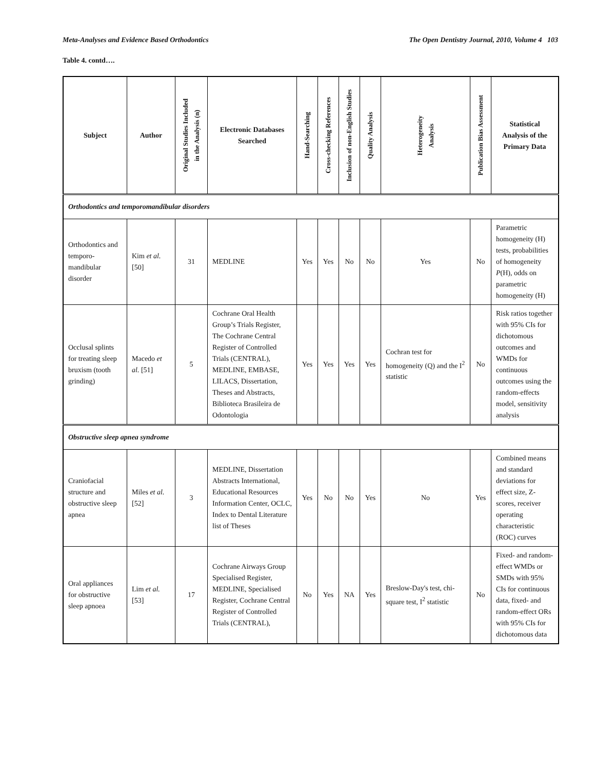Meta-Analyses and Evidence Based Orthodontics The Open Dentistry Journal, 2010, Volume 4 103
Table 4. contd….
| Subject | Author | Original Studies Included in the Analysis (n) | Electronic Databases Searched | Hand-Searching | Cross-checking References | Inclusion of non-English Studies | Quality Analysis | Heterogeneity Analysis | Publication Bias Assessment | Statistical Analysis of the Primary Data |
| --- | --- | --- | --- | --- | --- | --- | --- | --- | --- | --- |
| Orthodontics and temporomandibular disorders | | | | | | | | | | |
| Orthodontics and temporo-mandibular disorder | Kim et al. [50] | 31 | MEDLINE | Yes | Yes | No | No | Yes | No | Parametric homogeneity (H) tests, probabilities of homogeneity P (H), odds on parametric homogeneity (H) |
| Occlusal splints for treating sleep bruxism (tooth grinding) | Macedo et al. [51] | 5 | Cochrane Oral Health Group’s Trials Register, The Cochrane Central Register of Controlled Trials (CENTRAL), MEDLINE, EMBASE, LILACS, Dissertation, Theses and Abstracts, Biblioteca Brasileira de Odontologia | Yes | Yes | Yes | Yes | Cochran test for homogeneity (Q) and the I<sup>2</sup> statistic | No | Risk ratios together with 95% CIs for dichotomous outcomes and WMDs for continuous outcomes using the random-effects model, sensitivity analysis |
| Obstructive sleep apnea syndrome | | | | | | | | | | |
| Craniofacial structure and obstructive sleep apnea | Miles et al. [52] | 3 | MEDLINE, Dissertation Abstracts International, Educational Resources Information Center, OCLC, Index to Dental Literature list of Theses | Yes | No | No | Yes | No | Yes | Combined means and standard deviations for effect size, Z-scores, receiver operating characteristic (ROC) curves |
| Oral appliances for obstructive sleep apnoea | Lim et al. [53] | 17 | Cochrane Airways Group Specialised Register, MEDLINE, Specialised Register, Cochrane Central Register of Controlled Trials (CENTRAL), | No | Yes | NA | Yes | Breslow-Day's test, chi-square test, I<sup>2</sup> statistic | No | Fixed- and random-effect WMDs or SMDs with 95% CIs for continuous data, fixed- and random-effect ORs with 95% CIs for dichotomous data |